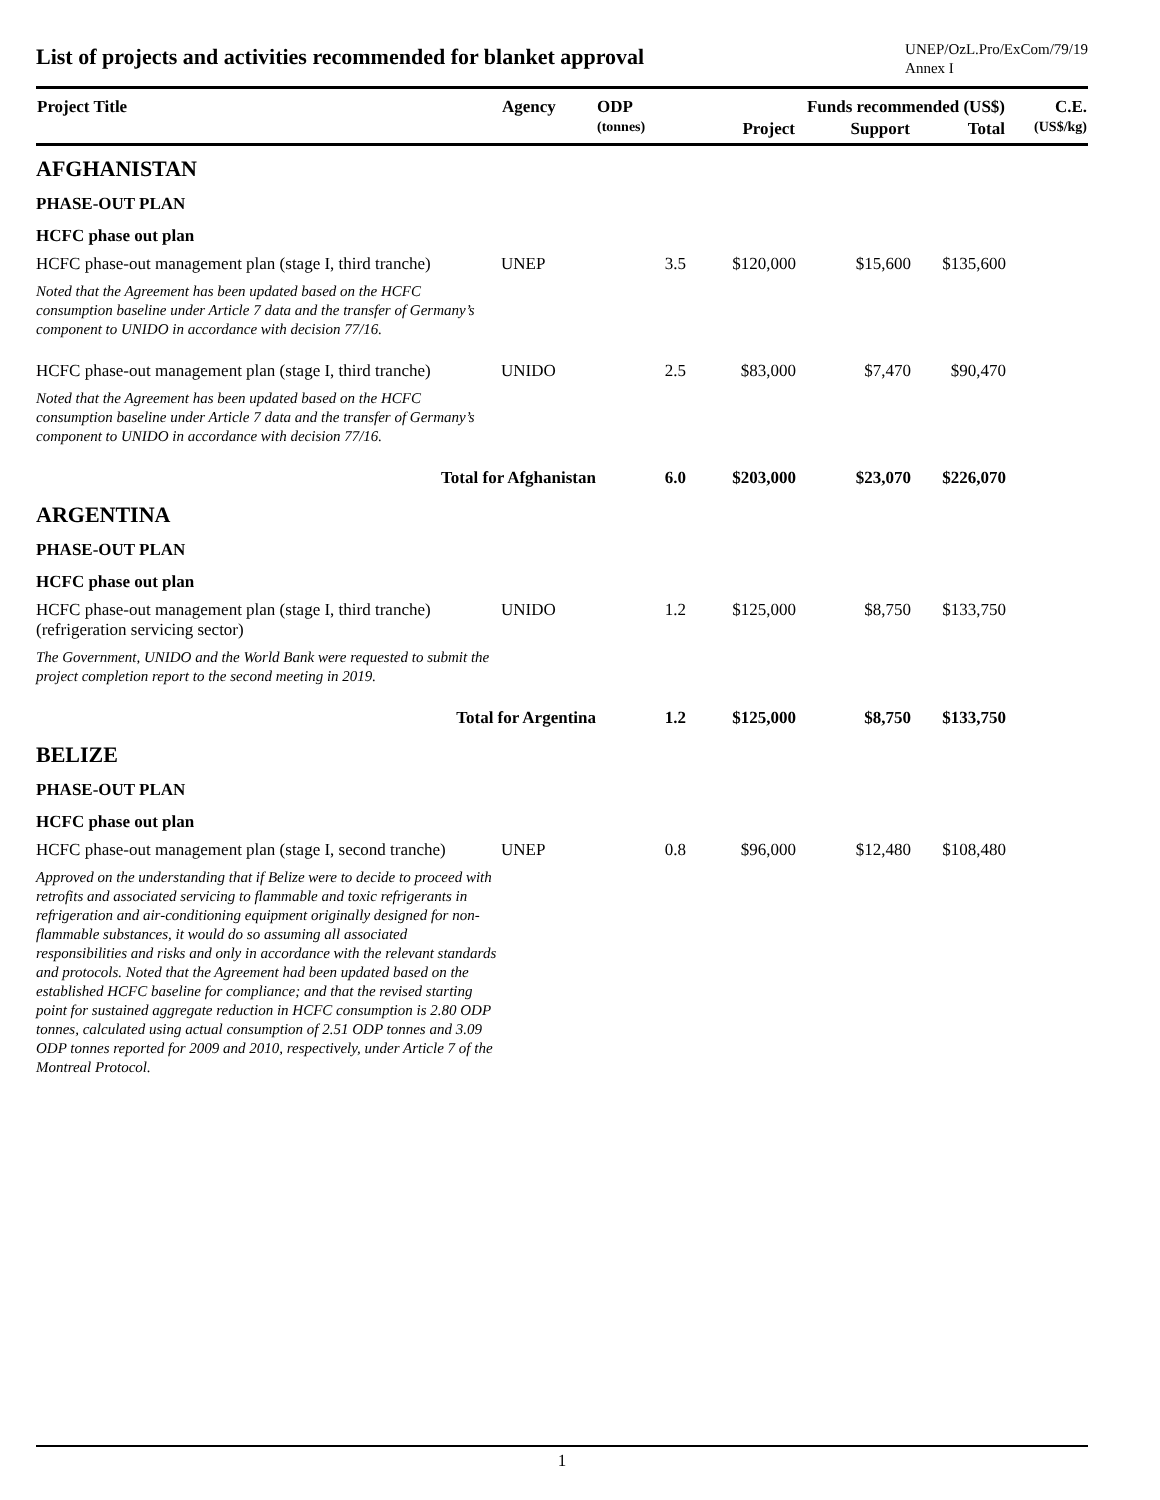List of projects and activities recommended for blanket approval
UNEP/OzL.Pro/ExCom/79/19
Annex I
| Project Title | Agency | ODP | Funds recommended (US$) | | | C.E. |
| --- | --- | --- | --- | --- | --- | --- |
| | | (tonnes) | Project | Support | Total | (US$/kg) |
| AFGHANISTAN | | | | | | |
| PHASE-OUT PLAN | | | | | | |
| HCFC phase out plan | | | | | | |
| HCFC phase-out management plan (stage I, third tranche) | UNEP | 3.5 | $120,000 | $15,600 | $135,600 | |
| Noted that the Agreement has been updated based on the HCFC consumption baseline under Article 7 data and the transfer of Germany’s component to UNIDO in accordance with decision 77/16. | | | | | | |
| HCFC phase-out management plan (stage I, third tranche) | UNIDO | 2.5 | $83,000 | $7,470 | $90,470 | |
| Noted that the Agreement has been updated based on the HCFC consumption baseline under Article 7 data and the transfer of Germany’s component to UNIDO in accordance with decision 77/16. | | | | | | |
| Total for Afghanistan | | 6.0 | $203,000 | $23,070 | $226,070 | |
| ARGENTINA | | | | | | |
| PHASE-OUT PLAN | | | | | | |
| HCFC phase out plan | | | | | | |
| HCFC phase-out management plan (stage I, third tranche) (refrigeration servicing sector) | UNIDO | 1.2 | $125,000 | $8,750 | $133,750 | |
| The Government, UNIDO and the World Bank were requested to submit the project completion report to the second meeting in 2019. | | | | | | |
| Total for Argentina | | 1.2 | $125,000 | $8,750 | $133,750 | |
| BELIZE | | | | | | |
| PHASE-OUT PLAN | | | | | | |
| HCFC phase out plan | | | | | | |
| HCFC phase-out management plan (stage I, second tranche) | UNEP | 0.8 | $96,000 | $12,480 | $108,480 | |
| Approved on the understanding that if Belize were to decide to proceed with retrofits and associated servicing to flammable and toxic refrigerants in refrigeration and air-conditioning equipment originally designed for non-flammable substances, it would do so assuming all associated responsibilities and risks and only in accordance with the relevant standards and protocols. Noted that the Agreement had been updated based on the established HCFC baseline for compliance; and that the revised starting point for sustained aggregate reduction in HCFC consumption is 2.80 ODP tonnes, calculated using actual consumption of 2.51 ODP tonnes and 3.09 ODP tonnes reported for 2009 and 2010, respectively, under Article 7 of the Montreal Protocol. | | | | | | |
1